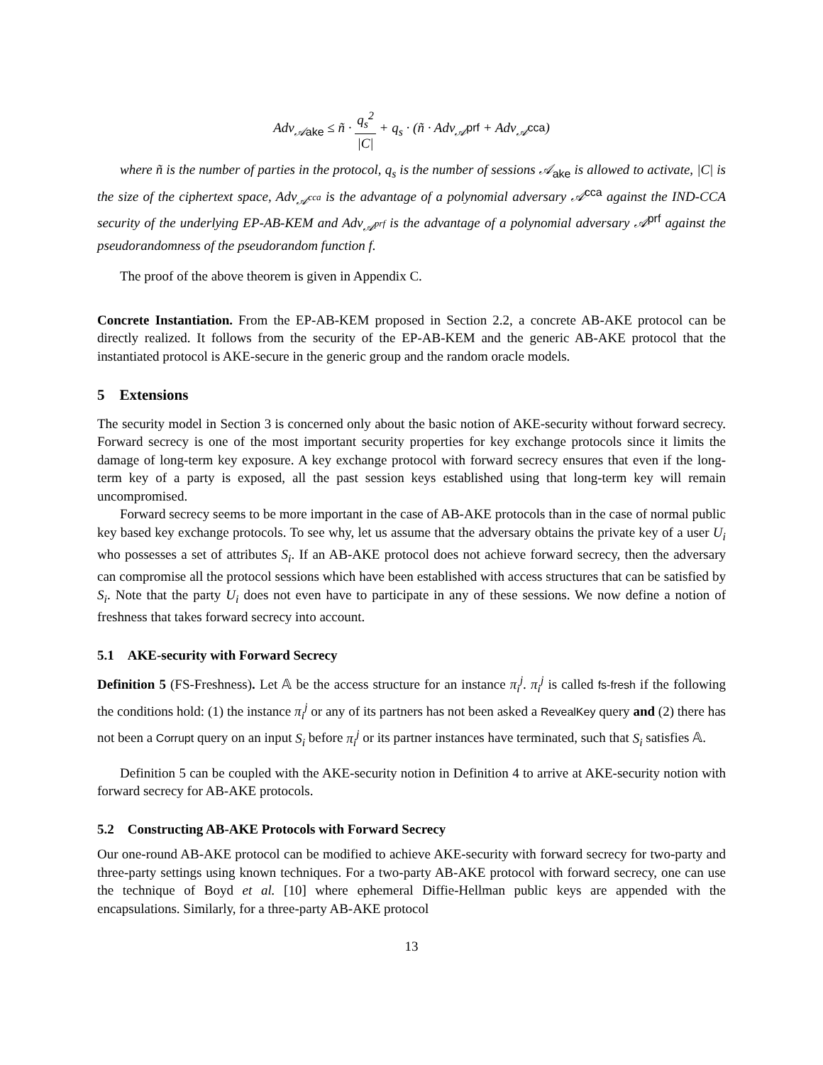Adv<sub>𝒜ake</sub> ≤ ñ · q<sub>s</sub><sup>2</sup> |C| + q<sub>s</sub> · (ñ · Adv<sub>𝒜<sup>prf</sup></sub> + Adv<sub>𝒜<sup>cca</sup></sub>)
where ñ is the number of parties in the protocol, q<sub>s</sub> is the number of sessions 𝒜<sub>ake</sub> is allowed to activate, |C| is the size of the ciphertext space, Adv<sub>𝒜<sup>cca</sup></sub> is the advantage of a polynomial adversary 𝒜<sup>cca</sup> against the IND-CCA security of the underlying EP-AB-KEM and Adv<sub>𝒜<sup>prf</sup></sub> is the advantage of a polynomial adversary 𝒜<sup>prf</sup> against the pseudorandomness of the pseudorandom function f.
The proof of the above theorem is given in Appendix C.
Concrete Instantiation. From the EP-AB-KEM proposed in Section 2.2, a concrete AB-AKE protocol can be directly realized. It follows from the security of the EP-AB-KEM and the generic AB-AKE protocol that the instantiated protocol is AKE-secure in the generic group and the random oracle models.
5 Extensions
The security model in Section 3 is concerned only about the basic notion of AKE-security without forward secrecy. Forward secrecy is one of the most important security properties for key exchange protocols since it limits the damage of long-term key exposure. A key exchange protocol with forward secrecy ensures that even if the long-term key of a party is exposed, all the past session keys established using that long-term key will remain uncompromised.
Forward secrecy seems to be more important in the case of AB-AKE protocols than in the case of normal public key based key exchange protocols. To see why, let us assume that the adversary obtains the private key of a user U<sub>i</sub> who possesses a set of attributes S<sub>i</sub>. If an AB-AKE protocol does not achieve forward secrecy, then the adversary can compromise all the protocol sessions which have been established with access structures that can be satisfied by S<sub>i</sub>. Note that the party U<sub>i</sub> does not even have to participate in any of these sessions. We now define a notion of freshness that takes forward secrecy into account.
5.1 AKE-security with Forward Secrecy
Definition 5 (FS-Freshness). Let 𝔸 be the access structure for an instance π<sub>i</sub><sup>j</sup>. π<sub>i</sub><sup>j</sup> is called fs-fresh if the following the conditions hold: (1) the instance π<sub>i</sub><sup>j</sup> or any of its partners has not been asked a RevealKey query and (2) there has not been a Corrupt query on an input S<sub>i</sub> before π<sub>i</sub><sup>j</sup> or its partner instances have terminated, such that S<sub>i</sub> satisfies 𝔸.
Definition 5 can be coupled with the AKE-security notion in Definition 4 to arrive at AKE-security notion with forward secrecy for AB-AKE protocols.
5.2 Constructing AB-AKE Protocols with Forward Secrecy
Our one-round AB-AKE protocol can be modified to achieve AKE-security with forward secrecy for two-party and three-party settings using known techniques. For a two-party AB-AKE protocol with forward secrecy, one can use the technique of Boyd et al. [10] where ephemeral Diffie-Hellman public keys are appended with the encapsulations. Similarly, for a three-party AB-AKE protocol
13